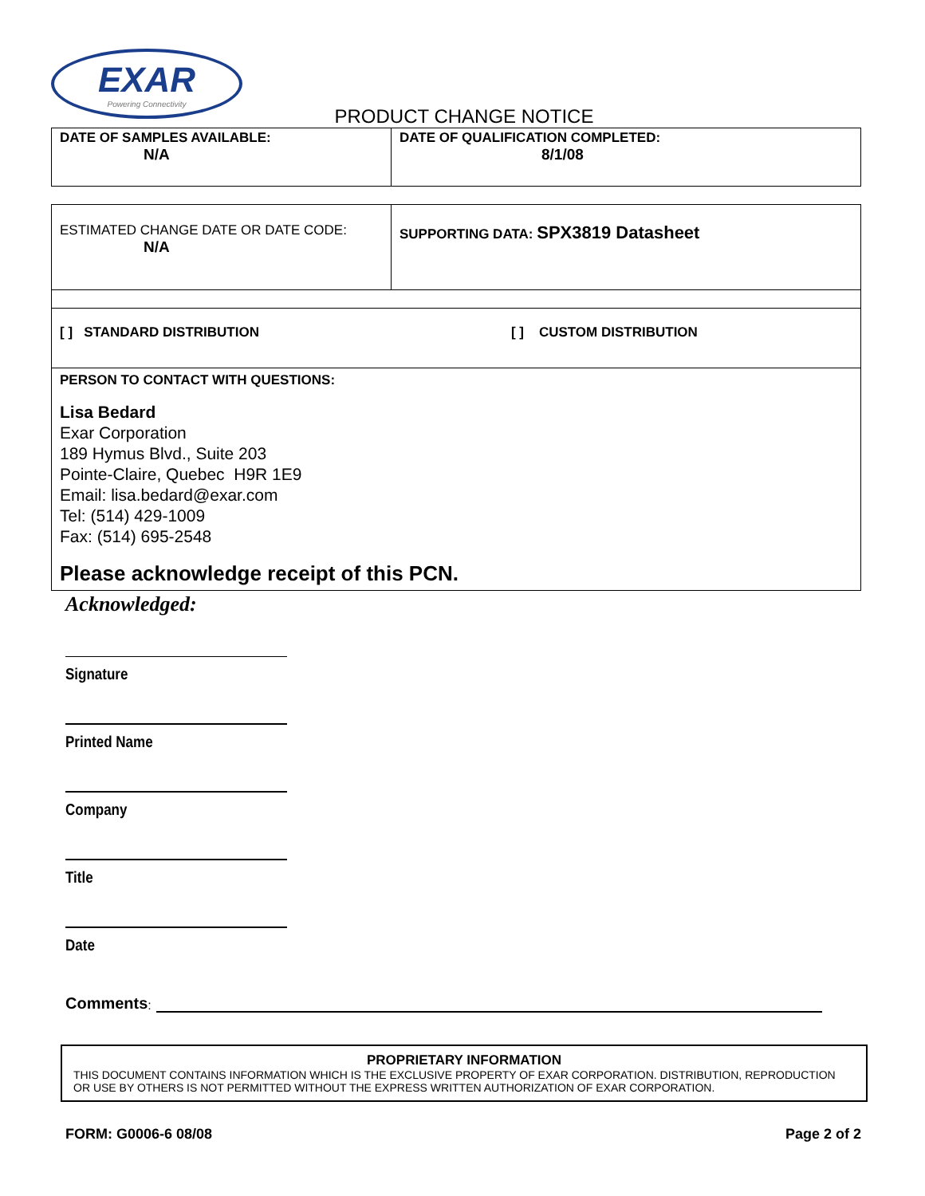EXAR
Powering Connectivity
PRODUCT CHANGE NOTICE
| DATE OF SAMPLES AVAILABLE: N/A | DATE OF QUALIFICATION COMPLETED: 8/1/08 |
| ESTIMATED CHANGE DATE OR DATE CODE: N/A | SUPPORTING DATA: SPX3819 Datasheet |
| [ ] STANDARD DISTRIBUTION [ ] CUSTOM DISTRIBUTION | |
| PERSON TO CONTACT WITH QUESTIONS: Lisa Bedard Exar Corporation 189 Hymus Blvd., Suite 203 Pointe-Claire, Quebec H9R 1E9 Email: lisa.bedard@exar.com Tel: (514) 429-1009 Fax: (514) 695-2548 Please acknowledge receipt of this PCN. | |
Acknowledged:
Signature
Printed Name
Company
Title
Date
Comments:
PROPRIETARY INFORMATION
THIS DOCUMENT CONTAINS INFORMATION WHICH IS THE EXCLUSIVE PROPERTY OF EXAR CORPORATION. DISTRIBUTION, REPRODUCTION OR USE BY OTHERS IS NOT PERMITTED WITHOUT THE EXPRESS WRITTEN AUTHORIZATION OF EXAR CORPORATION.
FORM: G0006-6 08/08 Page 2 of 2